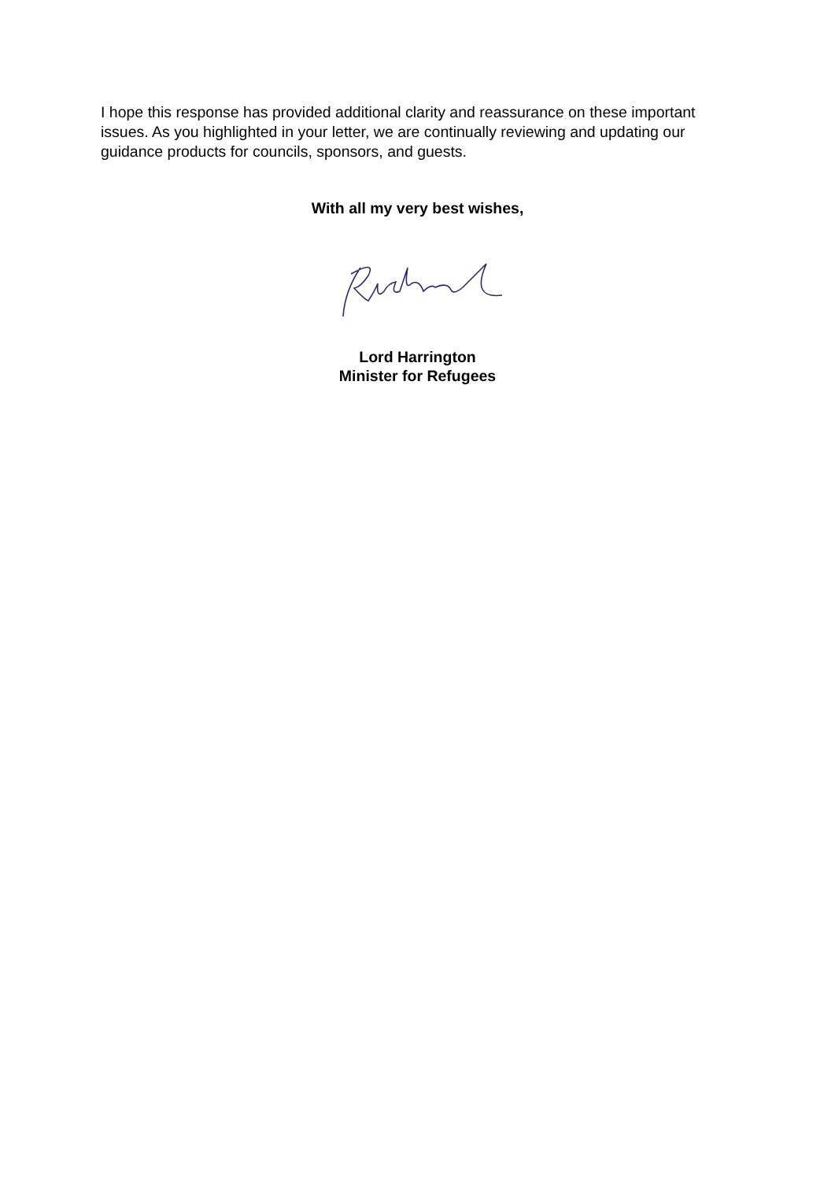I hope this response has provided additional clarity and reassurance on these important issues. As you highlighted in your letter, we are continually reviewing and updating our guidance products for councils, sponsors, and guests.
With all my very best wishes,
Lord Harrington
Minister for Refugees